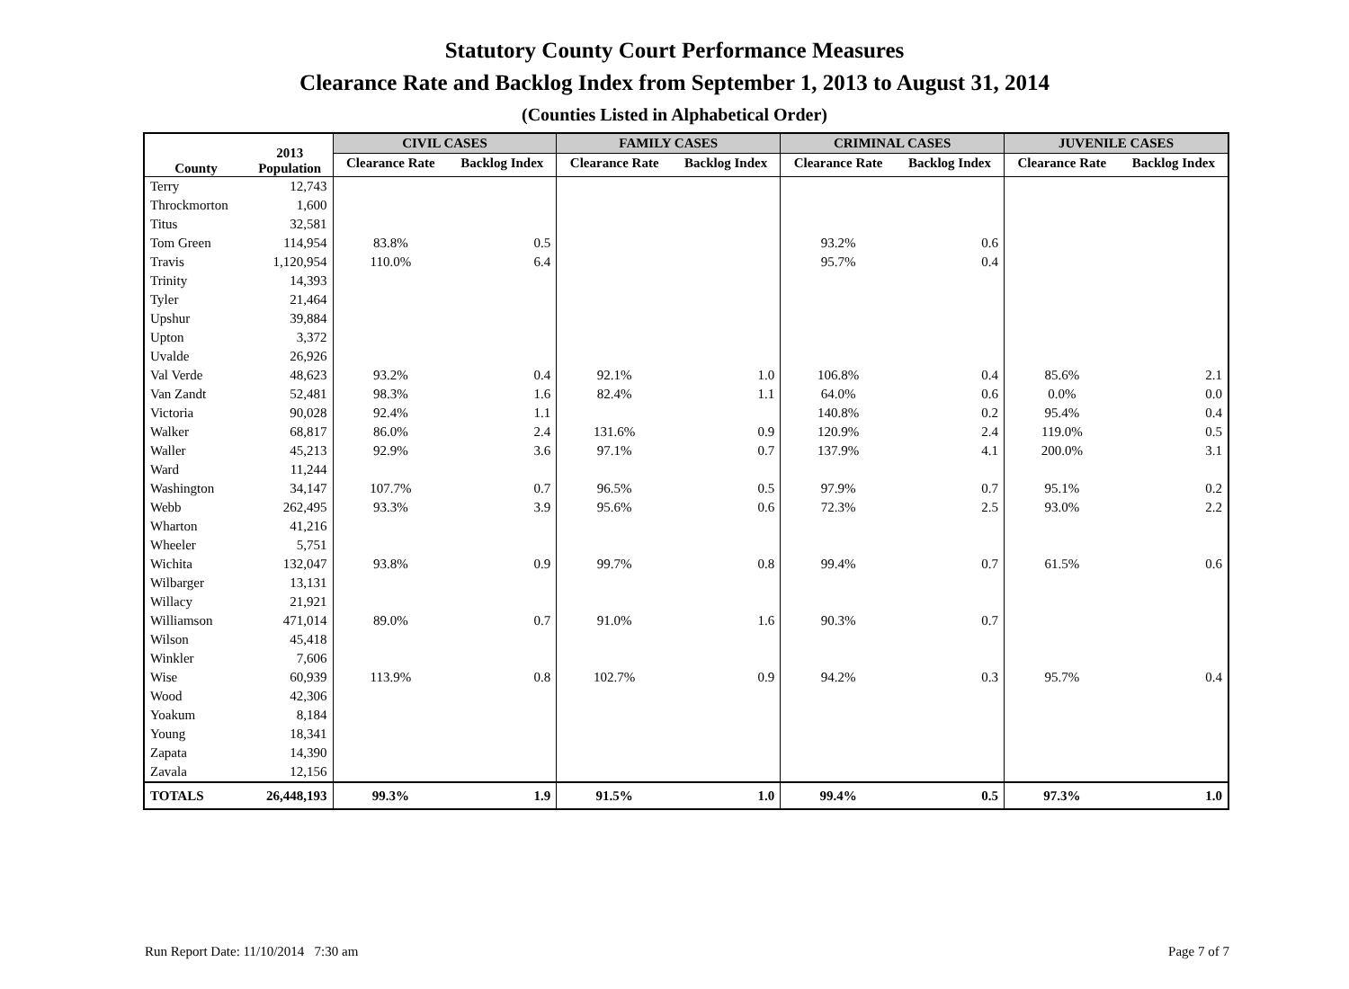Statutory County Court Performance Measures
Clearance Rate and Backlog Index from September 1, 2013 to August 31, 2014
(Counties Listed in Alphabetical Order)
| County | 2013 Population | CIVIL CASES | | FAMILY CASES | | CRIMINAL CASES | | JUVENILE CASES | |
| --- | --- | --- | --- | --- | --- | --- | --- | --- | --- |
| | | Clearance Rate | Backlog Index | Clearance Rate | Backlog Index | Clearance Rate | Backlog Index | Clearance Rate | Backlog Index |
| Terry | 12,743 | | | | | | | | |
| Throckmorton | 1,600 | | | | | | | | |
| Titus | 32,581 | | | | | | | | |
| Tom Green | 114,954 | 83.8% | 0.5 | | | 93.2% | 0.6 | | |
| Travis | 1,120,954 | 110.0% | 6.4 | | | 95.7% | 0.4 | | |
| Trinity | 14,393 | | | | | | | | |
| Tyler | 21,464 | | | | | | | | |
| Upshur | 39,884 | | | | | | | | |
| Upton | 3,372 | | | | | | | | |
| Uvalde | 26,926 | | | | | | | | |
| Val Verde | 48,623 | 93.2% | 0.4 | 92.1% | 1.0 | 106.8% | 0.4 | 85.6% | 2.1 |
| Van Zandt | 52,481 | 98.3% | 1.6 | 82.4% | 1.1 | 64.0% | 0.6 | 0.0% | 0.0 |
| Victoria | 90,028 | 92.4% | 1.1 | | | 140.8% | 0.2 | 95.4% | 0.4 |
| Walker | 68,817 | 86.0% | 2.4 | 131.6% | 0.9 | 120.9% | 2.4 | 119.0% | 0.5 |
| Waller | 45,213 | 92.9% | 3.6 | 97.1% | 0.7 | 137.9% | 4.1 | 200.0% | 3.1 |
| Ward | 11,244 | | | | | | | | |
| Washington | 34,147 | 107.7% | 0.7 | 96.5% | 0.5 | 97.9% | 0.7 | 95.1% | 0.2 |
| Webb | 262,495 | 93.3% | 3.9 | 95.6% | 0.6 | 72.3% | 2.5 | 93.0% | 2.2 |
| Wharton | 41,216 | | | | | | | | |
| Wheeler | 5,751 | | | | | | | | |
| Wichita | 132,047 | 93.8% | 0.9 | 99.7% | 0.8 | 99.4% | 0.7 | 61.5% | 0.6 |
| Wilbarger | 13,131 | | | | | | | | |
| Willacy | 21,921 | | | | | | | | |
| Williamson | 471,014 | 89.0% | 0.7 | 91.0% | 1.6 | 90.3% | 0.7 | | |
| Wilson | 45,418 | | | | | | | | |
| Winkler | 7,606 | | | | | | | | |
| Wise | 60,939 | 113.9% | 0.8 | 102.7% | 0.9 | 94.2% | 0.3 | 95.7% | 0.4 |
| Wood | 42,306 | | | | | | | | |
| Yoakum | 8,184 | | | | | | | | |
| Young | 18,341 | | | | | | | | |
| Zapata | 14,390 | | | | | | | | |
| Zavala | 12,156 | | | | | | | | |
| TOTALS | 26,448,193 | 99.3% | 1.9 | 91.5% | 1.0 | 99.4% | 0.5 | 97.3% | 1.0 |
Run Report Date: 11/10/2014 7:30 am Page 7 of 7